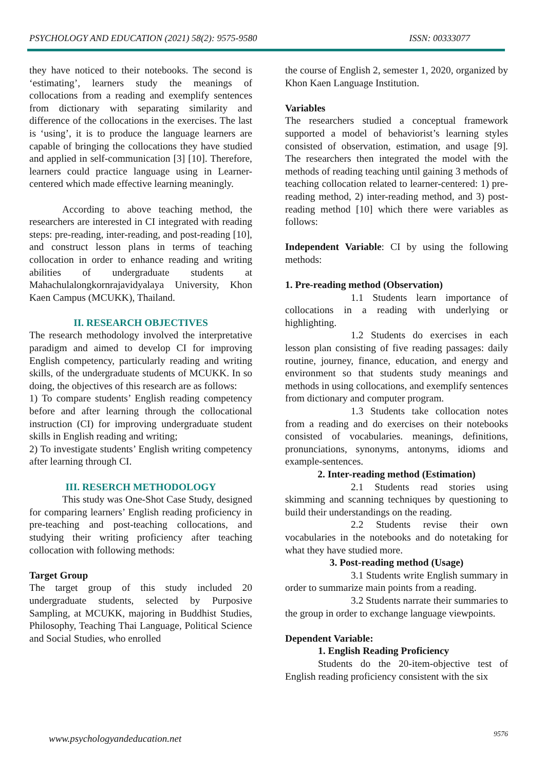PSYCHOLOGY AND EDUCATION (2021) 58(2): 9575-9580 ISSN: 00333077
they have noticed to their notebooks. The second is ‘estimating’, learners study the meanings of collocations from a reading and exemplify sentences from dictionary with separating similarity and difference of the collocations in the exercises. The last is ‘using’, it is to produce the language learners are capable of bringing the collocations they have studied and applied in self-communication [3] [10]. Therefore, learners could practice language using in Learner-centered which made effective learning meaningly.
According to above teaching method, the researchers are interested in CI integrated with reading steps: pre-reading, inter-reading, and post-reading [10], and construct lesson plans in terms of teaching collocation in order to enhance reading and writing abilities of undergraduate students at Mahachulalongkornrajavidyalaya University, Khon Kaen Campus (MCUKK), Thailand.
II. RESEARCH OBJECTIVES
The research methodology involved the interpretative paradigm and aimed to develop CI for improving English competency, particularly reading and writing skills, of the undergraduate students of MCUKK. In so doing, the objectives of this research are as follows:
1) To compare students’ English reading competency before and after learning through the collocational instruction (CI) for improving undergraduate student skills in English reading and writing;
2) To investigate students’ English writing competency after learning through CI.
III. RESERCH METHODOLOGY
This study was One-Shot Case Study, designed for comparing learners’ English reading proficiency in pre-teaching and post-teaching collocations, and studying their writing proficiency after teaching collocation with following methods:
Target Group
The target group of this study included 20 undergraduate students, selected by Purposive Sampling, at MCUKK, majoring in Buddhist Studies, Philosophy, Teaching Thai Language, Political Science and Social Studies, who enrolled
the course of English 2, semester 1, 2020, organized by Khon Kaen Language Institution.
Variables
The researchers studied a conceptual framework supported a model of behaviorist’s learning styles consisted of observation, estimation, and usage [9]. The researchers then integrated the model with the methods of reading teaching until gaining 3 methods of teaching collocation related to learner-centered: 1) pre-reading method, 2) inter-reading method, and 3) post-reading method [10] which there were variables as follows:
Independent Variable: CI by using the following methods:
1. Pre-reading method (Observation)
1.1 Students learn importance of collocations in a reading with underlying or highlighting.
1.2 Students do exercises in each lesson plan consisting of five reading passages: daily routine, journey, finance, education, and energy and environment so that students study meanings and methods in using collocations, and exemplify sentences from dictionary and computer program.
1.3 Students take collocation notes from a reading and do exercises on their notebooks consisted of vocabularies. meanings, definitions, pronunciations, synonyms, antonyms, idioms and example-sentences.
2. Inter-reading method (Estimation)
2.1 Students read stories using skimming and scanning techniques by questioning to build their understandings on the reading.
2.2 Students revise their own vocabularies in the notebooks and do notetaking for what they have studied more.
3. Post-reading method (Usage)
3.1 Students write English summary in order to summarize main points from a reading.
3.2 Students narrate their summaries to the group in order to exchange language viewpoints.
Dependent Variable:
1. English Reading Proficiency
Students do the 20-item-objective test of English reading proficiency consistent with the six
www.psychologyandeducation.net 9576